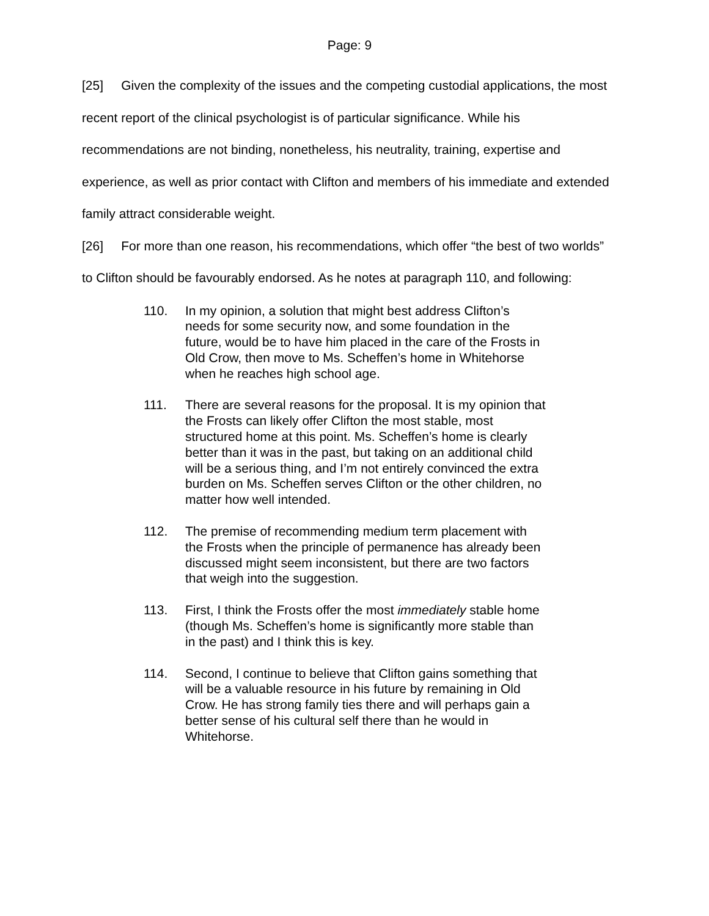Page: 9
[25] Given the complexity of the issues and the competing custodial applications, the most recent report of the clinical psychologist is of particular significance. While his recommendations are not binding, nonetheless, his neutrality, training, expertise and experience, as well as prior contact with Clifton and members of his immediate and extended family attract considerable weight.
[26] For more than one reason, his recommendations, which offer “the best of two worlds” to Clifton should be favourably endorsed. As he notes at paragraph 110, and following:
110. In my opinion, a solution that might best address Clifton’s needs for some security now, and some foundation in the future, would be to have him placed in the care of the Frosts in Old Crow, then move to Ms. Scheffen’s home in Whitehorse when he reaches high school age.
111. There are several reasons for the proposal. It is my opinion that the Frosts can likely offer Clifton the most stable, most structured home at this point. Ms. Scheffen’s home is clearly better than it was in the past, but taking on an additional child will be a serious thing, and I’m not entirely convinced the extra burden on Ms. Scheffen serves Clifton or the other children, no matter how well intended.
112. The premise of recommending medium term placement with the Frosts when the principle of permanence has already been discussed might seem inconsistent, but there are two factors that weigh into the suggestion.
113. First, I think the Frosts offer the most immediately stable home (though Ms. Scheffen’s home is significantly more stable than in the past) and I think this is key.
114. Second, I continue to believe that Clifton gains something that will be a valuable resource in his future by remaining in Old Crow. He has strong family ties there and will perhaps gain a better sense of his cultural self there than he would in Whitehorse.